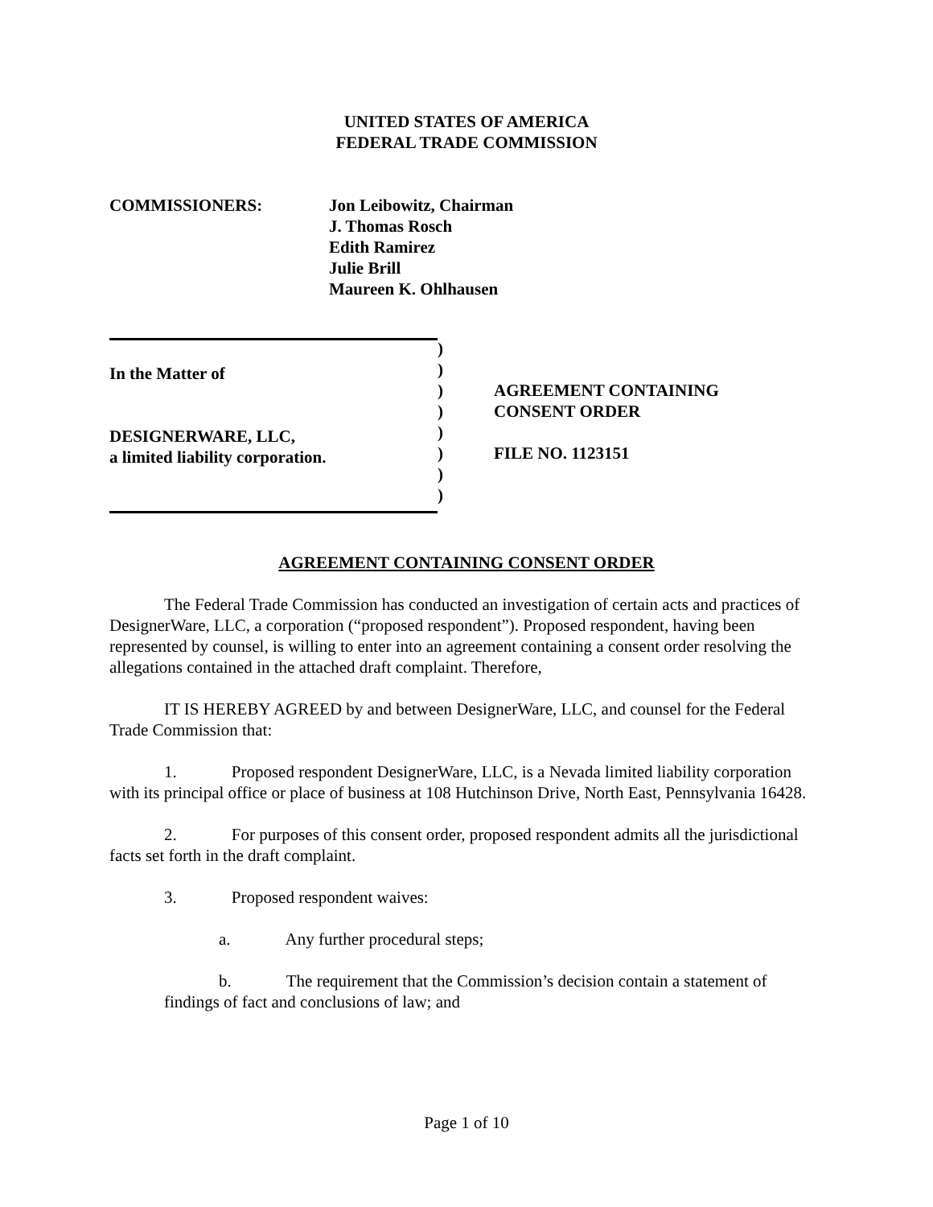UNITED STATES OF AMERICA
FEDERAL TRADE COMMISSION
COMMISSIONERS: Jon Leibowitz, Chairman
J. Thomas Rosch
Edith Ramirez
Julie Brill
Maureen K. Ohlhausen
In the Matter of
DESIGNERWARE, LLC,
a limited liability corporation.
)
)
)
)
)
)
)
)
AGREEMENT CONTAINING
CONSENT ORDER
FILE NO. 1123151
AGREEMENT CONTAINING CONSENT ORDER
The Federal Trade Commission has conducted an investigation of certain acts and practices of DesignerWare, LLC, a corporation (“proposed respondent”). Proposed respondent, having been represented by counsel, is willing to enter into an agreement containing a consent order resolving the allegations contained in the attached draft complaint. Therefore,
IT IS HEREBY AGREED by and between DesignerWare, LLC, and counsel for the Federal Trade Commission that:
1. Proposed respondent DesignerWare, LLC, is a Nevada limited liability corporation with its principal office or place of business at 108 Hutchinson Drive, North East, Pennsylvania 16428.
2. For purposes of this consent order, proposed respondent admits all the jurisdictional facts set forth in the draft complaint.
3. Proposed respondent waives:
a. Any further procedural steps;
b. The requirement that the Commission’s decision contain a statement of findings of fact and conclusions of law; and
Page 1 of 10